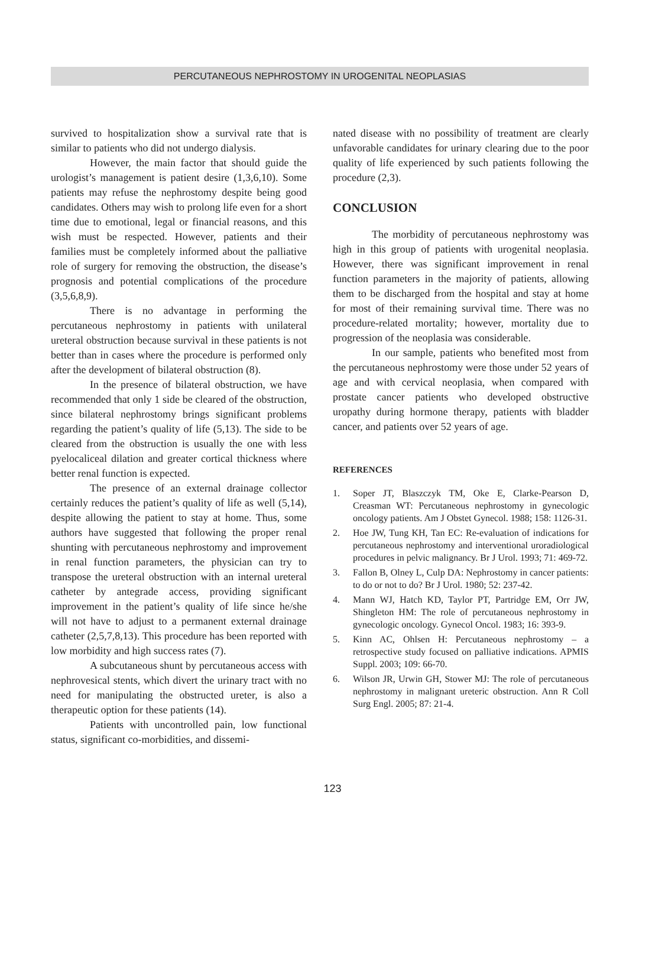PERCUTANEOUS NEPHROSTOMY IN UROGENITAL NEOPLASIAS
survived to hospitalization show a survival rate that is similar to patients who did not undergo dialysis.
However, the main factor that should guide the urologist’s management is patient desire (1,3,6,10). Some patients may refuse the nephrostomy despite being good candidates. Others may wish to prolong life even for a short time due to emotional, legal or financial reasons, and this wish must be respected. However, patients and their families must be completely informed about the palliative role of surgery for removing the obstruction, the disease’s prognosis and potential complications of the procedure (3,5,6,8,9).
There is no advantage in performing the percutaneous nephrostomy in patients with unilateral ureteral obstruction because survival in these patients is not better than in cases where the procedure is performed only after the development of bilateral obstruction (8).
In the presence of bilateral obstruction, we have recommended that only 1 side be cleared of the obstruction, since bilateral nephrostomy brings significant problems regarding the patient’s quality of life (5,13). The side to be cleared from the obstruction is usually the one with less pyelocaliceal dilation and greater cortical thickness where better renal function is expected.
The presence of an external drainage collector certainly reduces the patient’s quality of life as well (5,14), despite allowing the patient to stay at home. Thus, some authors have suggested that following the proper renal shunting with percutaneous nephrostomy and improvement in renal function parameters, the physician can try to transpose the ureteral obstruction with an internal ureteral catheter by antegrade access, providing significant improvement in the patient’s quality of life since he/she will not have to adjust to a permanent external drainage catheter (2,5,7,8,13). This procedure has been reported with low morbidity and high success rates (7).
A subcutaneous shunt by percutaneous access with nephrovesical stents, which divert the urinary tract with no need for manipulating the obstructed ureter, is also a therapeutic option for these patients (14).
Patients with uncontrolled pain, low functional status, significant co-morbidities, and dissemi-
nated disease with no possibility of treatment are clearly unfavorable candidates for urinary clearing due to the poor quality of life experienced by such patients following the procedure (2,3).
CONCLUSION
The morbidity of percutaneous nephrostomy was high in this group of patients with urogenital neoplasia. However, there was significant improvement in renal function parameters in the majority of patients, allowing them to be discharged from the hospital and stay at home for most of their remaining survival time. There was no procedure-related mortality; however, mortality due to progression of the neoplasia was considerable.
In our sample, patients who benefited most from the percutaneous nephrostomy were those under 52 years of age and with cervical neoplasia, when compared with prostate cancer patients who developed obstructive uropathy during hormone therapy, patients with bladder cancer, and patients over 52 years of age.
REFERENCES
1. Soper JT, Blaszczyk TM, Oke E, Clarke-Pearson D, Creasman WT: Percutaneous nephrostomy in gynecologic oncology patients. Am J Obstet Gynecol. 1988; 158: 1126-31.
2. Hoe JW, Tung KH, Tan EC: Re-evaluation of indications for percutaneous nephrostomy and interventional uroradiological procedures in pelvic malignancy. Br J Urol. 1993; 71: 469-72.
3. Fallon B, Olney L, Culp DA: Nephrostomy in cancer patients: to do or not to do? Br J Urol. 1980; 52: 237-42.
4. Mann WJ, Hatch KD, Taylor PT, Partridge EM, Orr JW, Shingleton HM: The role of percutaneous nephrostomy in gynecologic oncology. Gynecol Oncol. 1983; 16: 393-9.
5. Kinn AC, Ohlsen H: Percutaneous nephrostomy – a retrospective study focused on palliative indications. APMIS Suppl. 2003; 109: 66-70.
6. Wilson JR, Urwin GH, Stower MJ: The role of percutaneous nephrostomy in malignant ureteric obstruction. Ann R Coll Surg Engl. 2005; 87: 21-4.
123